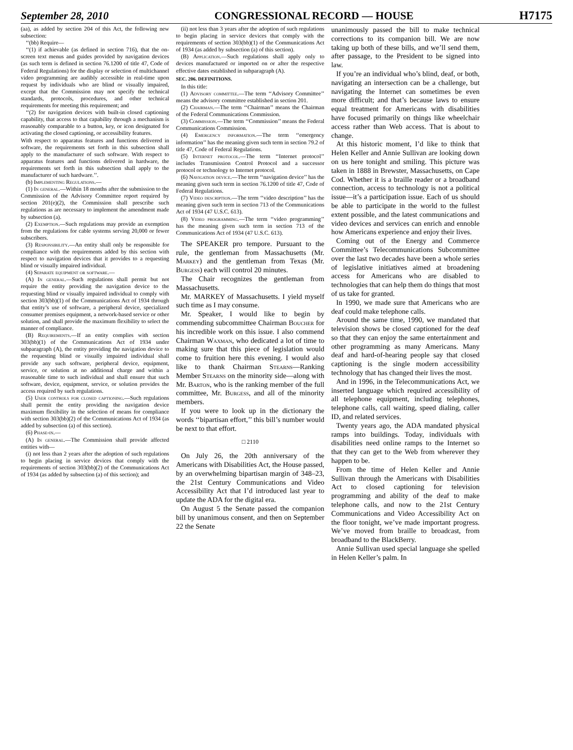September 28, 2010 CONGRESSIONAL RECORD — HOUSE H7175
(aa), as added by section 204 of this Act, the following new subsection:
‘‘(bb) Require—
‘‘(1) if achievable (as defined in section 716), that the on-screen text menus and guides provided by navigation devices (as such term is defined in section 76.1200 of title 47, Code of Federal Regulations) for the display or selection of multichannel video programming are audibly accessible in real-time upon request by individuals who are blind or visually impaired, except that the Commission may not specify the technical standards, protocols, procedures, and other technical requirements for meeting this requirement; and
‘‘(2) for navigation devices with built-in closed captioning capability, that access to that capability through a mechanism is reasonably comparable to a button, key, or icon designated for activating the closed captioning, or accessibility features.
With respect to apparatus features and functions delivered in software, the requirements set forth in this subsection shall apply to the manufacturer of such software. With respect to apparatus features and functions delivered in hardware, the requirements set forth in this subsection shall apply to the manufacturer of such hardware.’’.
(b) Implementing Regulations.—
(1) In general.—Within 18 months after the submission to the Commission of the Advisory Committee report required by section 201(e)(2), the Commission shall prescribe such regulations as are necessary to implement the amendment made by subsection (a).
(2) Exemption.—Such regulations may provide an exemption from the regulations for cable systems serving 20,000 or fewer subscribers.
(3) Responsibility.—An entity shall only be responsible for compliance with the requirements added by this section with respect to navigation devices that it provides to a requesting blind or visually impaired individual.
(4) Separate equipment or software.—
(A) In general.—Such regulations shall permit but not require the entity providing the navigation device to the requesting blind or visually impaired individual to comply with section 303(bb)(1) of the Communications Act of 1934 through that entity’s use of software, a peripheral device, specialized consumer premises equipment, a network-based service or other solution, and shall provide the maximum flexibility to select the manner of compliance.
(B) Requirements.—If an entity complies with section 303(bb)(1) of the Communications Act of 1934 under subparagraph (A), the entity providing the navigation device to the requesting blind or visually impaired individual shall provide any such software, peripheral device, equipment, service, or solution at no additional charge and within a reasonable time to such individual and shall ensure that such software, device, equipment, service, or solution provides the access required by such regulations.
(5) User controls for closed captioning.—Such regulations shall permit the entity providing the navigation device maximum flexibility in the selection of means for compliance with section 303(bb)(2) of the Communications Act of 1934 (as added by subsection (a) of this section).
(6) Phase-in.—
(A) In general.—The Commission shall provide affected entities with—
(i) not less than 2 years after the adoption of such regulations to begin placing in service devices that comply with the requirements of section 303(bb)(2) of the Communications Act of 1934 (as added by subsection (a) of this section); and
(ii) not less than 3 years after the adoption of such regulations to begin placing in service devices that comply with the requirements of section 303(bb)(1) of the Communications Act of 1934 (as added by subsection (a) of this section).
(B) Application.—Such regulations shall apply only to devices manufactured or imported on or after the respective effective dates established in subparagraph (A).
SEC. 206. DEFINITIONS.
In this title:
(1) Advisory committee.—The term ‘‘Advisory Committee’’ means the advisory committee established in section 201.
(2) Chairman.—The term ‘‘Chairman’’ means the Chairman of the Federal Communications Commission.
(3) Commission.—The term ‘‘Commission’’ means the Federal Communications Commission.
(4) Emergency information.—The term ‘‘emergency information’’ has the meaning given such term in section 79.2 of title 47, Code of Federal Regulations.
(5) Internet protocol.—The term ‘‘Internet protocol’’ includes Transmission Control Protocol and a successor protocol or technology to Internet protocol.
(6) Navigation device.—The term ‘‘navigation device’’ has the meaning given such term in section 76.1200 of title 47, Code of Federal Regulations.
(7) Video description.—The term ‘‘video description’’ has the meaning given such term in section 713 of the Communications Act of 1934 (47 U.S.C. 613).
(8) Video programming.—The term ‘‘video programming’’ has the meaning given such term in section 713 of the Communications Act of 1934 (47 U.S.C. 613).
The SPEAKER pro tempore. Pursuant to the rule, the gentleman from Massachusetts (Mr. Markey) and the gentleman from Texas (Mr. Burgess) each will control 20 minutes.
The Chair recognizes the gentleman from Massachusetts.
Mr. MARKEY of Massachusetts. I yield myself such time as I may consume.
Mr. Speaker, I would like to begin by commending subcommittee Chairman Boucher for his incredible work on this issue. I also commend Chairman Waxman, who dedicated a lot of time to making sure that this piece of legislation would come to fruition here this evening. I would also like to thank Chairman Stearns—Ranking Member Stearns on the minority side—along with Mr. Barton, who is the ranking member of the full committee, Mr. Burgess, and all of the minority members.
If you were to look up in the dictionary the words ‘‘bipartisan effort,’’ this bill’s number would be next to that effort.
□ 2110
On July 26, the 20th anniversary of the Americans with Disabilities Act, the House passed, by an overwhelming bipartisan margin of 348–23, the 21st Century Communications and Video Accessibility Act that I’d introduced last year to update the ADA for the digital era.
On August 5 the Senate passed the companion bill by unanimous consent, and then on September 22 the Senate
unanimously passed the bill to make technical corrections to its companion bill. We are now taking up both of these bills, and we’ll send them, after passage, to the President to be signed into law.
If you’re an individual who’s blind, deaf, or both, navigating an intersection can be a challenge, but navigating the Internet can sometimes be even more difficult; and that’s because laws to ensure equal treatment for Americans with disabilities have focused primarily on things like wheelchair access rather than Web access. That is about to change.
At this historic moment, I’d like to think that Helen Keller and Annie Sullivan are looking down on us here tonight and smiling. This picture was taken in 1888 in Brewster, Massachusetts, on Cape Cod. Whether it is a braille reader or a broadband connection, access to technology is not a political issue—it’s a participation issue. Each of us should be able to participate in the world to the fullest extent possible, and the latest communications and video devices and services can enrich and ennoble how Americans experience and enjoy their lives.
Coming out of the Energy and Commerce Committee’s Telecommunications Subcommittee over the last two decades have been a whole series of legislative initiatives aimed at broadening access for Americans who are disabled to technologies that can help them do things that most of us take for granted.
In 1990, we made sure that Americans who are deaf could make telephone calls.
Around the same time, 1990, we mandated that television shows be closed captioned for the deaf so that they can enjoy the same entertainment and other programming as many Americans. Many deaf and hard-of-hearing people say that closed captioning is the single modern accessibility technology that has changed their lives the most.
And in 1996, in the Telecommunications Act, we inserted language which required accessibility of all telephone equipment, including telephones, telephone calls, call waiting, speed dialing, caller ID, and related services.
Twenty years ago, the ADA mandated physical ramps into buildings. Today, individuals with disabilities need online ramps to the Internet so that they can get to the Web from wherever they happen to be.
From the time of Helen Keller and Annie Sullivan through the Americans with Disabilities Act to closed captioning for television programming and ability of the deaf to make telephone calls, and now to the 21st Century Communications and Video Accessibility Act on the floor tonight, we’ve made important progress. We’ve moved from braille to broadcast, from broadband to the BlackBerry.
Annie Sullivan used special language she spelled in Helen Keller’s palm. In